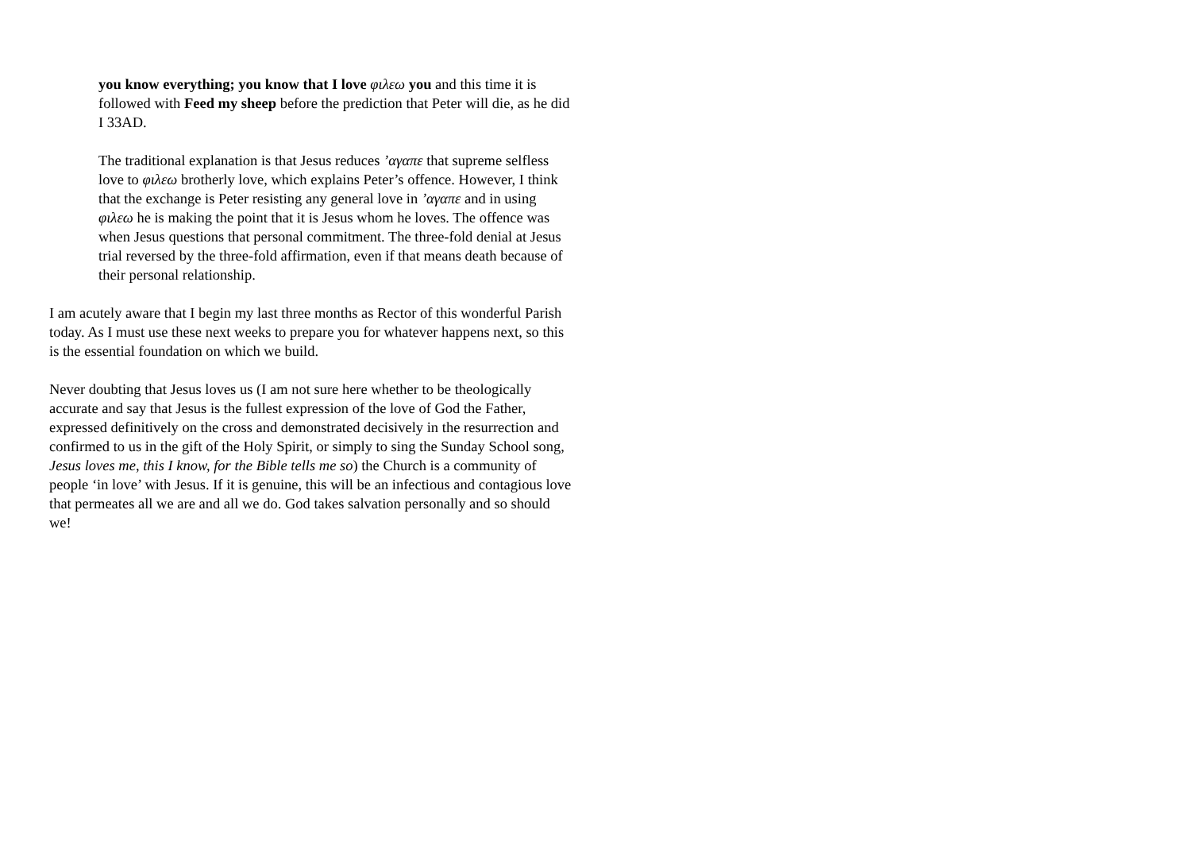you know everything; you know that I love φιλεω you and this time it is followed with Feed my sheep before the prediction that Peter will die, as he did I 33AD.
The traditional explanation is that Jesus reduces ’αγαπε that supreme selfless love to φιλεω brotherly love, which explains Peter’s offence. However, I think that the exchange is Peter resisting any general love in ’αγαπε and in using φιλεω he is making the point that it is Jesus whom he loves. The offence was when Jesus questions that personal commitment. The three-fold denial at Jesus trial reversed by the three-fold affirmation, even if that means death because of their personal relationship.
I am acutely aware that I begin my last three months as Rector of this wonderful Parish today. As I must use these next weeks to prepare you for whatever happens next, so this is the essential foundation on which we build.
Never doubting that Jesus loves us (I am not sure here whether to be theologically accurate and say that Jesus is the fullest expression of the love of God the Father, expressed definitively on the cross and demonstrated decisively in the resurrection and confirmed to us in the gift of the Holy Spirit, or simply to sing the Sunday School song, Jesus loves me, this I know, for the Bible tells me so) the Church is a community of people ‘in love’ with Jesus. If it is genuine, this will be an infectious and contagious love that permeates all we are and all we do. God takes salvation personally and so should we!